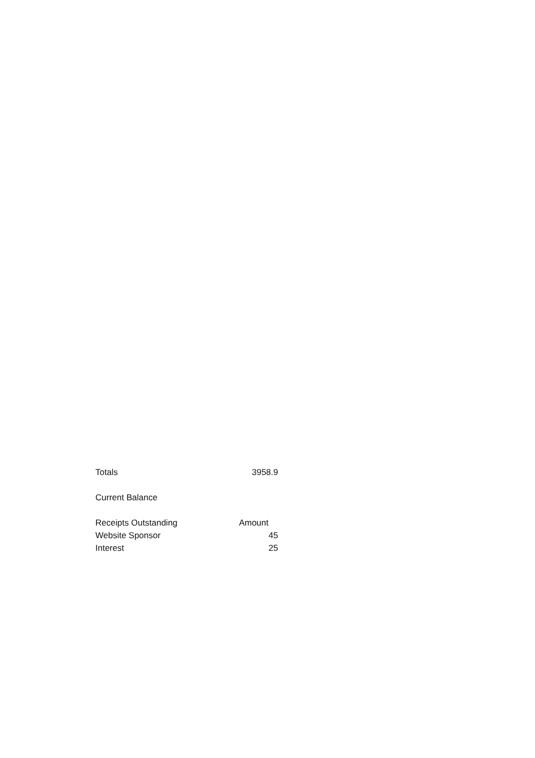| Totals | 3958.9 |
| Current Balance | |
| Receipts Outstanding | Amount |
| Website Sponsor | 45 |
| Interest | 25 |